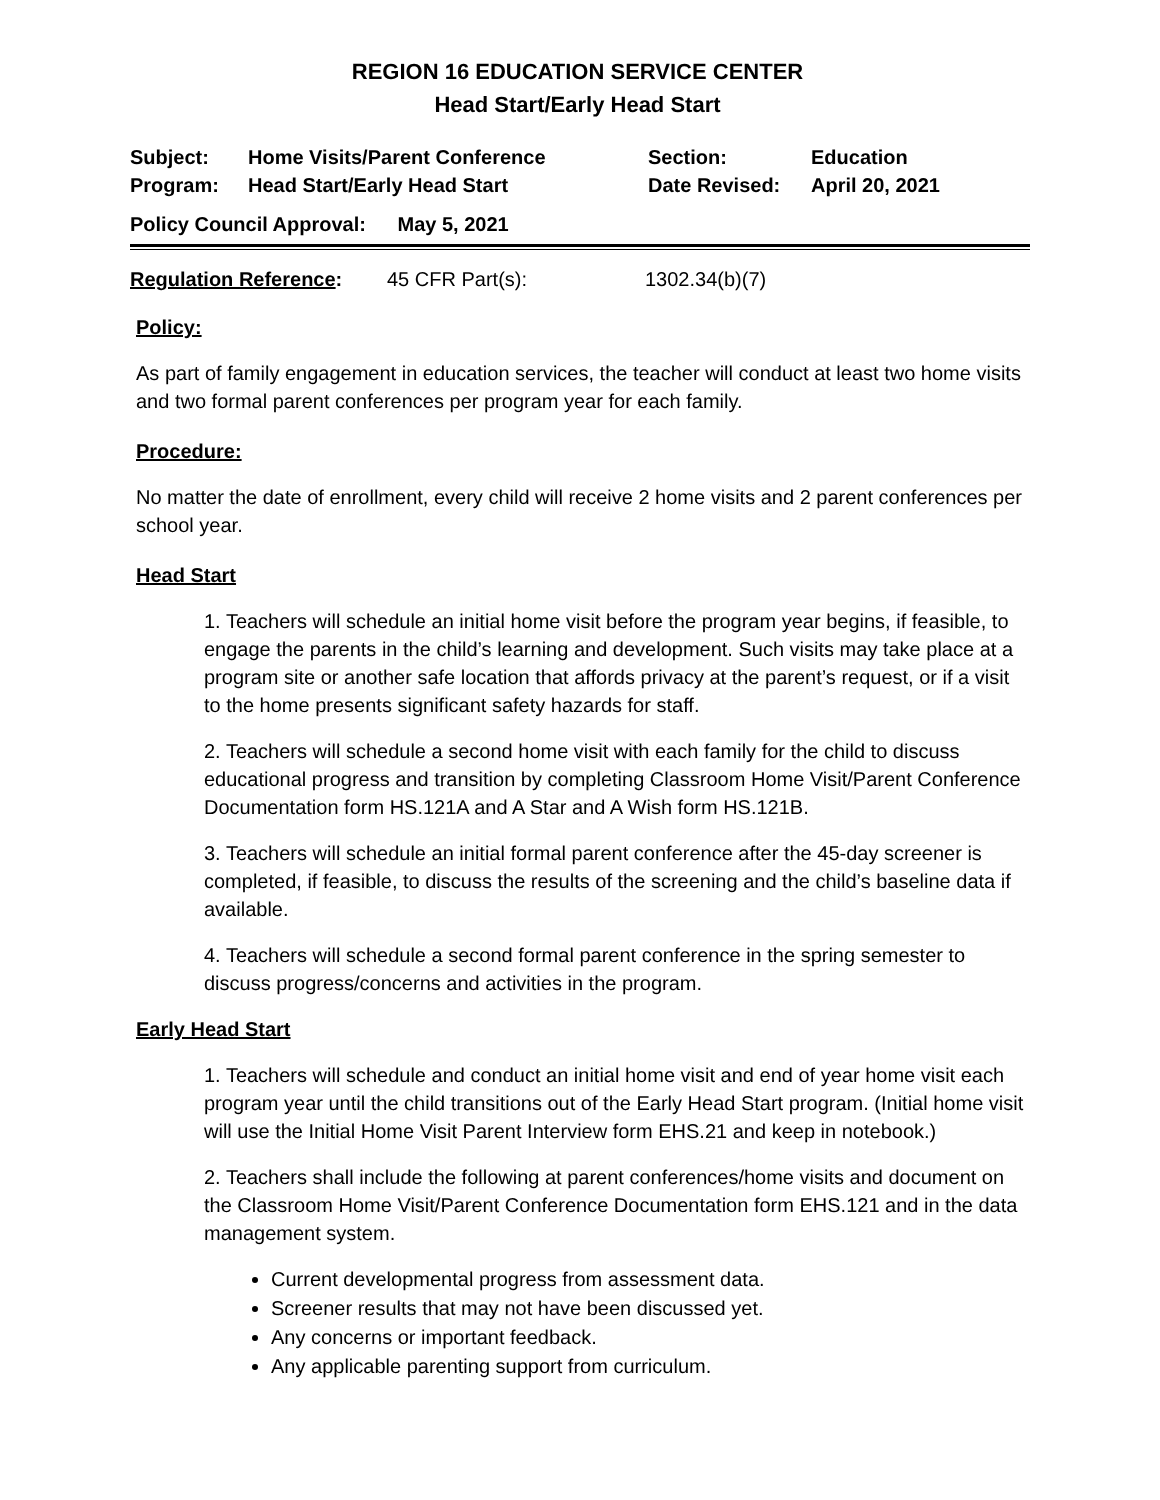REGION 16 EDUCATION SERVICE CENTER
Head Start/Early Head Start
Subject:
Home Visits/Parent Conference
Section:
Education
Program:
Head Start/Early Head Start
Date Revised:
April 20, 2021
Policy Council Approval: May 5, 2021
Regulation Reference:
45 CFR Part(s):
1302.34(b)(7)
Policy:
As part of family engagement in education services, the teacher will conduct at least two home visits and two formal parent conferences per program year for each family.
Procedure:
No matter the date of enrollment, every child will receive 2 home visits and 2 parent conferences per school year.
Head Start
1. Teachers will schedule an initial home visit before the program year begins, if feasible, to engage the parents in the child’s learning and development. Such visits may take place at a program site or another safe location that affords privacy at the parent’s request, or if a visit to the home presents significant safety hazards for staff.
2. Teachers will schedule a second home visit with each family for the child to discuss educational progress and transition by completing Classroom Home Visit/Parent Conference Documentation form HS.121A and A Star and A Wish form HS.121B.
3. Teachers will schedule an initial formal parent conference after the 45-day screener is completed, if feasible, to discuss the results of the screening and the child’s baseline data if available.
4. Teachers will schedule a second formal parent conference in the spring semester to discuss progress/concerns and activities in the program.
Early Head Start
1. Teachers will schedule and conduct an initial home visit and end of year home visit each program year until the child transitions out of the Early Head Start program. (Initial home visit will use the Initial Home Visit Parent Interview form EHS.21 and keep in notebook.)
2. Teachers shall include the following at parent conferences/home visits and document on the Classroom Home Visit/Parent Conference Documentation form EHS.121 and in the data management system.
Current developmental progress from assessment data.
Screener results that may not have been discussed yet.
Any concerns or important feedback.
Any applicable parenting support from curriculum.